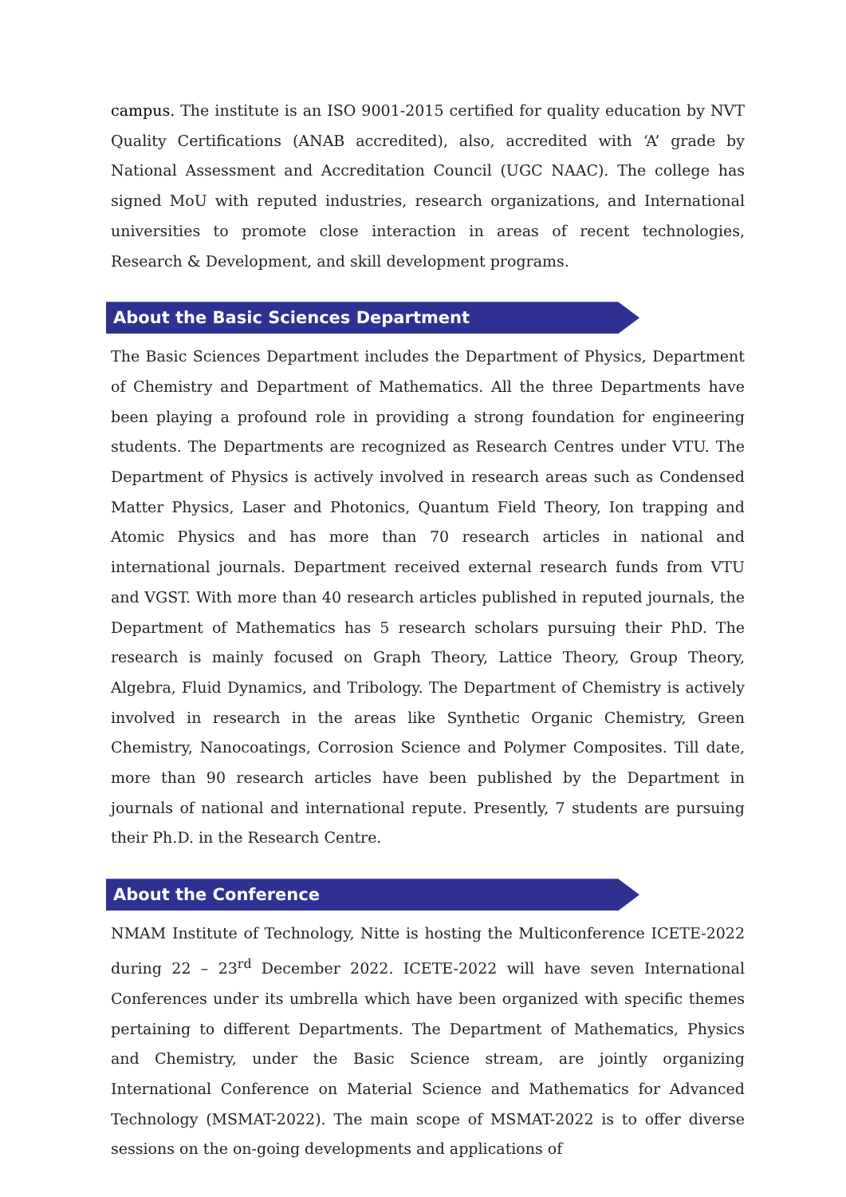campus. The institute is an ISO 9001-2015 certified for quality education by NVT Quality Certifications (ANAB accredited), also, accredited with ‘A’ grade by National Assessment and Accreditation Council (UGC NAAC). The college has signed MoU with reputed industries, research organizations, and International universities to promote close interaction in areas of recent technologies, Research & Development, and skill development programs.
About the Basic Sciences Department
The Basic Sciences Department includes the Department of Physics, Department of Chemistry and Department of Mathematics. All the three Departments have been playing a profound role in providing a strong foundation for engineering students. The Departments are recognized as Research Centres under VTU. The Department of Physics is actively involved in research areas such as Condensed Matter Physics, Laser and Photonics, Quantum Field Theory, Ion trapping and Atomic Physics and has more than 70 research articles in national and international journals. Department received external research funds from VTU and VGST. With more than 40 research articles published in reputed journals, the Department of Mathematics has 5 research scholars pursuing their PhD. The research is mainly focused on Graph Theory, Lattice Theory, Group Theory, Algebra, Fluid Dynamics, and Tribology. The Department of Chemistry is actively involved in research in the areas like Synthetic Organic Chemistry, Green Chemistry, Nanocoatings, Corrosion Science and Polymer Composites. Till date, more than 90 research articles have been published by the Department in journals of national and international repute. Presently, 7 students are pursuing their Ph.D. in the Research Centre.
About the Conference
NMAM Institute of Technology, Nitte is hosting the Multiconference ICETE-2022 during 22 – 23<sup>rd</sup> December 2022. ICETE-2022 will have seven International Conferences under its umbrella which have been organized with specific themes pertaining to different Departments. The Department of Mathematics, Physics and Chemistry, under the Basic Science stream, are jointly organizing International Conference on Material Science and Mathematics for Advanced Technology (MSMAT-2022). The main scope of MSMAT-2022 is to offer diverse sessions on the on-going developments and applications of